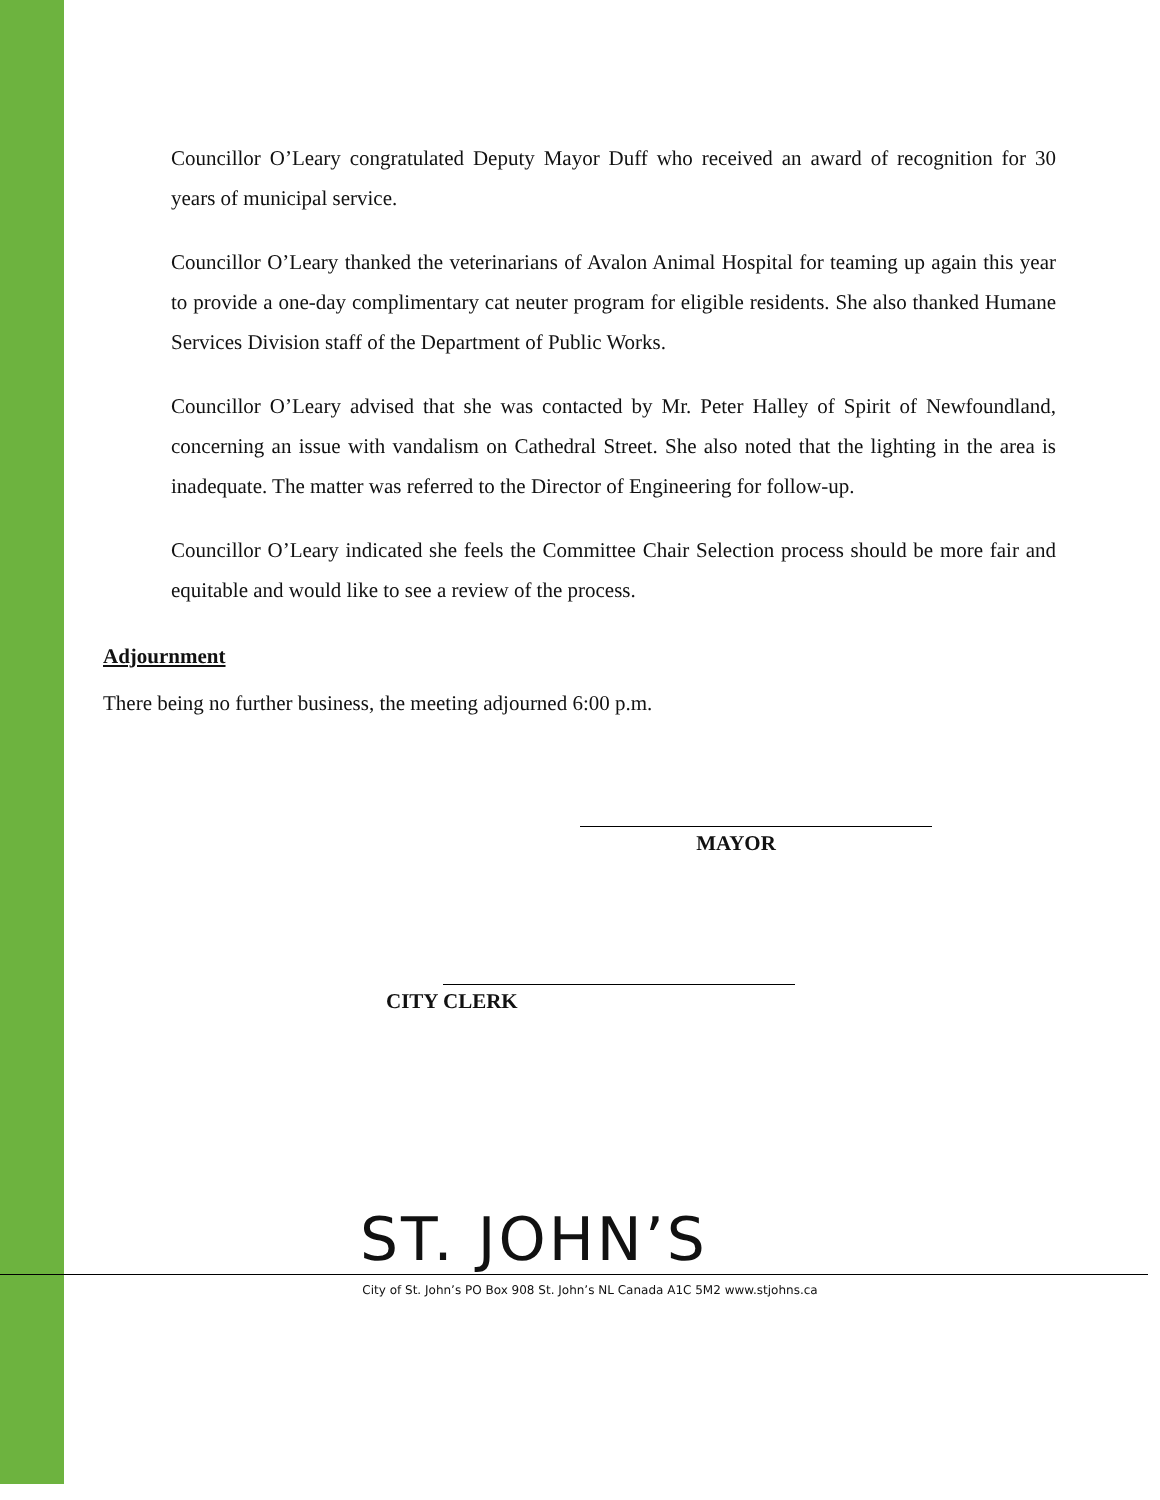Councillor O’Leary congratulated Deputy Mayor Duff who received an award of recognition for 30 years of municipal service.
Councillor O’Leary thanked the veterinarians of Avalon Animal Hospital for teaming up again this year to provide a one-day complimentary cat neuter program for eligible residents. She also thanked Humane Services Division staff of the Department of Public Works.
Councillor O’Leary advised that she was contacted by Mr. Peter Halley of Spirit of Newfoundland, concerning an issue with vandalism on Cathedral Street. She also noted that the lighting in the area is inadequate. The matter was referred to the Director of Engineering for follow-up.
Councillor O’Leary indicated she feels the Committee Chair Selection process should be more fair and equitable and would like to see a review of the process.
Adjournment
There being no further business, the meeting adjourned 6:00 p.m.
MAYOR
CITY CLERK
ST. JOHN’S
City of St. John’s PO Box 908 St. John’s NL Canada A1C 5M2 www.stjohns.ca